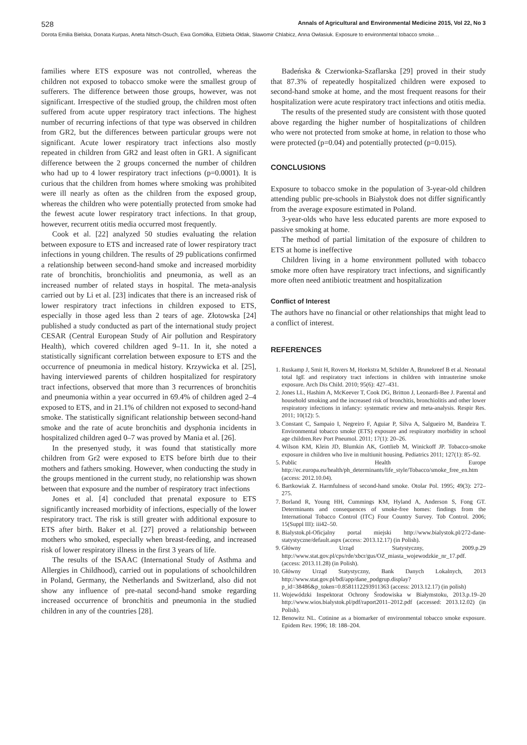528 Annals of Agricultural and Environmental Medicine 2015, Vol 22, No 3
Dorota Emilia Bielska, Donata Kurpas, Aneta Nitsch-Osuch, Ewa Gomółka, Elżbieta Ołdak, Sławomir Chlabicz, Anna Owłasiuk. Exposure to environmental tobacco smoke…
families where ETS exposure was not controlled, whereas the children not exposed to tobacco smoke were the smallest group of sufferers. The difference between those groups, however, was not significant. Irrespective of the studied group, the children most often suffered from acute upper respiratory tract infections. The highest number of recurring infections of that type was observed in children from GR2, but the differences between particular groups were not significant. Acute lower respiratory tract infections also mostly repeated in children from GR2 and least often in GR1. A significant difference between the 2 groups concerned the number of children who had up to 4 lower respiratory tract infections (p=0.0001). It is curious that the children from homes where smoking was prohibited were ill nearly as often as the children from the exposed group, whereas the children who were potentially protected from smoke had the fewest acute lower respiratory tract infections. In that group, however, recurrent otitis media occurred most frequently.
Cook et al. [22] analyzed 50 studies evaluating the relation between exposure to ETS and increased rate of lower respiratory tract infections in young children. The results of 29 publications confirmed a relationship between second-hand smoke and increased morbidity rate of bronchitis, bronchiolitis and pneumonia, as well as an increased number of related stays in hospital. The meta-analysis carried out by Li et al. [23] indicates that there is an increased risk of lower respiratory tract infections in children exposed to ETS, especially in those aged less than 2 tears of age. Złotowska [24] published a study conducted as part of the international study project CESAR (Central European Study of Air pollution and Respiratory Health), which covered children aged 9–11. In it, she noted a statistically significant correlation between exposure to ETS and the occurrence of pneumonia in medical history. Krzywicka et al. [25], having interviewed parents of children hospitalized for respiratory tract infections, observed that more than 3 recurrences of bronchitis and pneumonia within a year occurred in 69.4% of children aged 2–4 exposed to ETS, and in 21.1% of children not exposed to second-hand smoke. The statistically significant relationship between second-hand smoke and the rate of acute bronchitis and dysphonia incidents in hospitalized children aged 0–7 was proved by Mania et al. [26].
In the presenyed study, it was found that statistically more children from Gr2 were exposed to ETS before birth due to their mothers and fathers smoking. However, when conducting the study in the groups mentioned in the current study, no relationship was shown between that exposure and the number of respiratory tract infections
Jones et al. [4] concluded that prenatal exposure to ETS significantly increased morbidity of infections, especially of the lower respiratory tract. The risk is still greater with additional exposure to ETS after birth. Baker et al. [27] proved a relationship between mothers who smoked, especially when breast-feeding, and increased risk of lower respiratory illness in the first 3 years of life.
The results of the ISAAC (International Study of Asthma and Allergies in Childhood), carried out in populations of schoolchildren in Poland, Germany, the Netherlands and Switzerland, also did not show any influence of pre-natal second-hand smoke regarding increased occurrence of bronchitis and pneumonia in the studied children in any of the countries [28].
Badeńska & Czerwionka-Szaflarska [29] proved in their study that 87.3% of repeatedly hospitalized children were exposed to second-hand smoke at home, and the most frequent reasons for their hospitalization were acute respiratory tract infections and otitis media.
The results of the presented study are consistent with those quoted above regarding the higher number of hospitalizations of children who were not protected from smoke at home, in relation to those who were protected (p=0.04) and potentially protected (p=0.015).
CONCLUSIONS
Exposure to tobacco smoke in the population of 3-year-old children attending public pre-schools in Białystok does not differ significantly from the average exposure estimated in Poland.
3-year-olds who have less educated parents are more exposed to passive smoking at home.
The method of partial limitation of the exposure of children to ETS at home is ineffective
Children living in a home environment polluted with tobacco smoke more often have respiratory tract infections, and significantly more often need antibiotic treatment and hospitalization
Conflict of Interest
The authors have no financial or other relationships that might lead to a conflict of interest.
REFERENCES
1. Ruskamp J, Smit H, Rovers M, Hoekstra M, Schilder A, Brunekreef B et al. Neonatal total IgE and respiratory tract infections in children with intrauterine smoke exposure. Arch Dis Child. 2010; 95(6): 427–431.
2. Jones LL, Hashim A, McKeever T, Cook DG, Britton J, Leonardi-Bee J. Parental and household smoking and the increased risk of bronchitis, bronchiolitis and other lower respiratory infections in infancy: systematic review and meta-analysis. Respir Res. 2011; 10(12): 5.
3. Constant C, Sampaio I, Negreiro F, Aguiar P, Silva A, Salgueiro M, Bandeira T. Environmental tobacco smoke (ETS) exposure and respiratory morbidity in school age children.Rev Port Pneumol. 2011; 17(1): 20–26.
4. Wilson KM, Klein JD, Blumkin AK, Gottlieb M, Winickoff JP. Tobacco-smoke exposure in children who live in multiunit housing. Pediatrics 2011; 127(1): 85–92.
5. Public Health Europe http://ec.europa.eu/health/ph_determinants/life_style/Tobacco/smoke_free_en.htm (access: 2012.10.04).
6. Bartkowiak Z. Harmfulness of second-hand smoke. Otolar Pol. 1995; 49(3): 272–275.
7. Borland R, Young HH, Cummings KM, Hyland A, Anderson S, Fong GT. Determinants and consequences of smoke-free homes: findings from the International Tobacco Control (ITC) Four Country Survey. Tob Control. 2006; 15(Suppl III): iii42–50.
8. Bialystok.pl-Oficjalny portal miejski http://www.bialystok.pl/272-dane-statystyczne/default.aspx (access: 2013.12.17) (in Polish).
9. Główny Urząd Statystyczny, 2009.p.29 http://www.stat.gov.pl/cps/rde/xbcr/gus/OZ_miasta_wojewodzkie_nr_17.pdf. (access: 2013.11.28) (in Polish).
10. Główny Urząd Statystyczny, Bank Danych Lokalnych, 2013 http://www.stat.gov.pl/bdl/app/dane_podgrup.display?p_id=38486&p_token=0.8581112293911363 (access: 2013.12.17) (in polish)
11. Wojewódzki Inspektorat Ochrony Środowiska w Białymstoku, 2013.p.19–20 http://www.wios.bialystok.pl/pdf/raport2011–2012.pdf (accessed: 2013.12.02) (in Polish).
12. Benowitz NL. Cotinine as a biomarker of environmental tobacco smoke exposure. Epidem Rev. 1996; 18: 188–204.